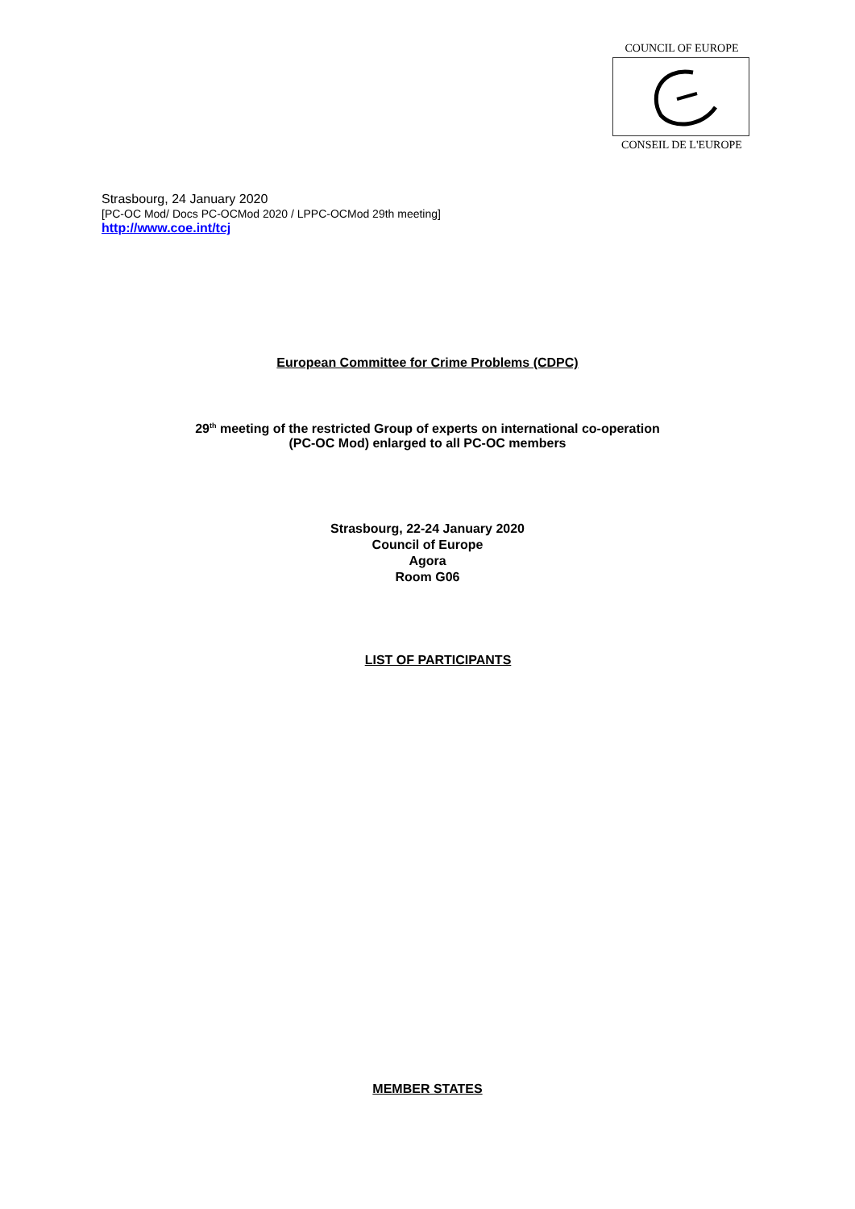COUNCIL OF EUROPE
CONSEIL DE L'EUROPE
Strasbourg, 24 January 2020
[PC-OC Mod/ Docs PC-OCMod 2020 / LPPC-OCMod 29th meeting]
http://www.coe.int/tcj
European Committee for Crime Problems (CDPC)
29<sup>th</sup> meeting of the restricted Group of experts on international co-operation
(PC-OC Mod) enlarged to all PC-OC members
Strasbourg, 22-24 January 2020
Council of Europe
Agora
Room G06
LIST OF PARTICIPANTS
MEMBER STATES